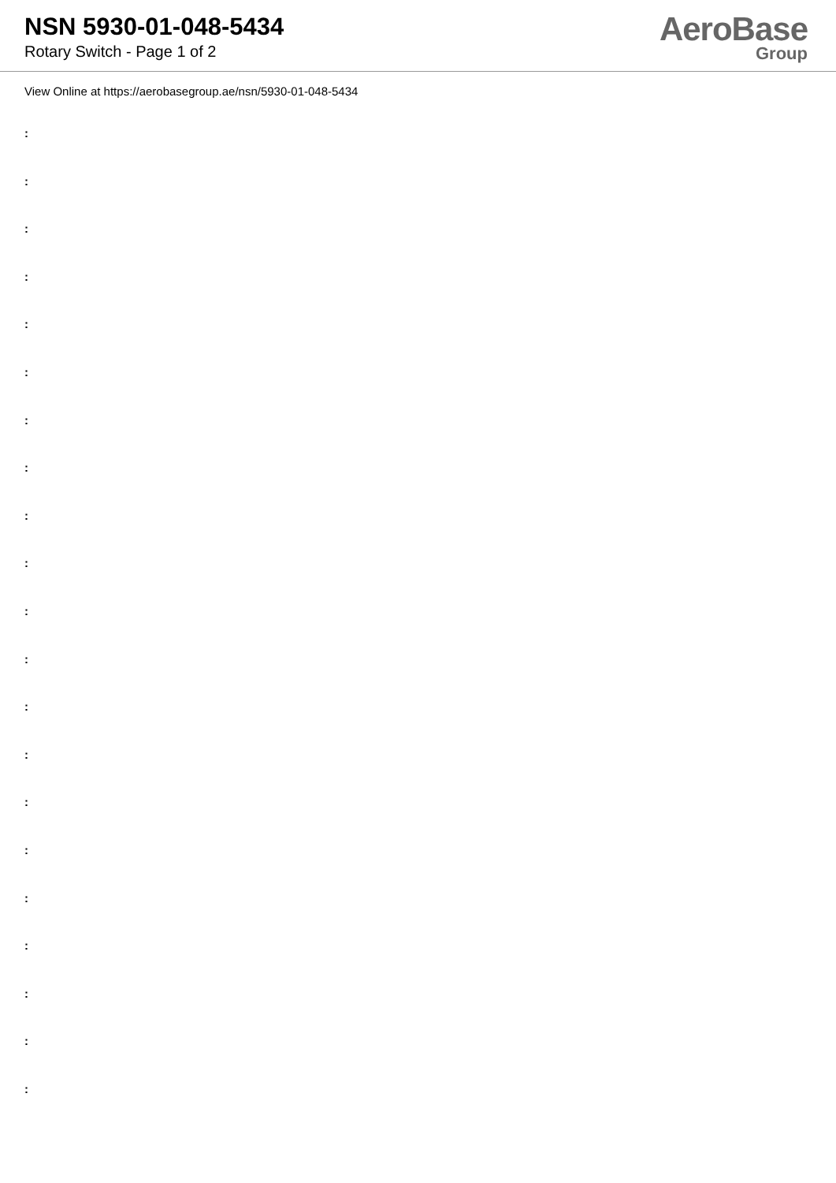NSN 5930-01-048-5434
Rotary Switch - Page 1 of 2
AeroBase
Group
View Online at https://aerobasegroup.ae/nsn/5930-01-048-5434
:
:
:
:
:
:
:
:
:
:
:
:
:
:
:
:
:
:
:
:
: